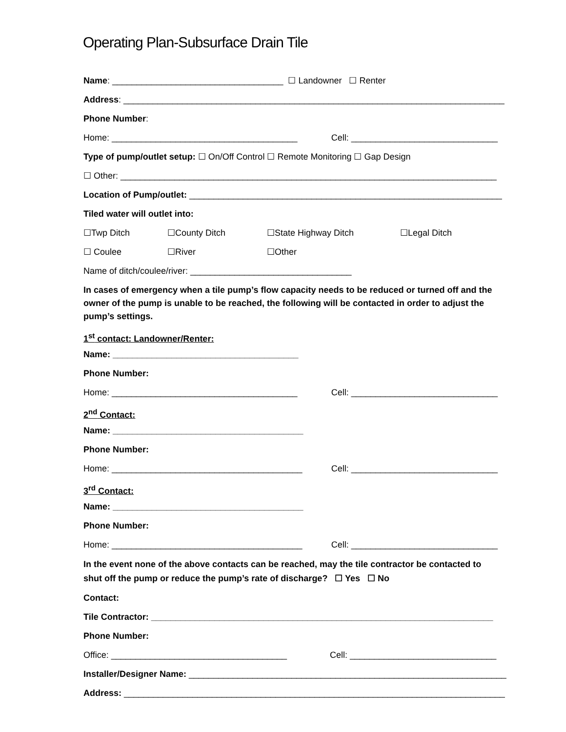Operating Plan-Subsurface Drain Tile
Name: ___________________________________ ☐ Landowner ☐ Renter
Address: ______________________________________________________________________________
Phone Number:
Home: ______________________________________ Cell: ______________________________
Type of pump/outlet setup: ☐ On/Off Control ☐ Remote Monitoring ☐ Gap Design
☐ Other: _____________________________________________________________________________
Location of Pump/outlet: ________________________________________________________________
Tiled water will outlet into:
☐Twp Ditch ☐County Ditch ☐State Highway Ditch ☐Legal Ditch
☐ Coulee ☐River ☐Other
Name of ditch/coulee/river: _________________________________
In cases of emergency when a tile pump’s flow capacity needs to be reduced or turned off and the owner of the pump is unable to be reached, the following will be contacted in order to adjust the pump’s settings.
1<sup>st</sup> contact: Landowner/Renter:
Name: ______________________________________
Phone Number:
Home: ______________________________________ Cell: ______________________________
2<sup>nd</sup> Contact:
Name: _______________________________________
Phone Number:
Home: _______________________________________ Cell: ______________________________
3<sup>rd</sup> Contact:
Name: _______________________________________
Phone Number:
Home: _______________________________________ Cell: ______________________________
In the event none of the above contacts can be reached, may the tile contractor be contacted to shut off the pump or reduce the pump’s rate of discharge? ☐ Yes ☐ No
Contact:
Tile Contractor: ______________________________________________________________________
Phone Number:
Office: ____________________________________ Cell: ______________________________
Installer/Designer Name: _________________________________________________________________
Address: ______________________________________________________________________________